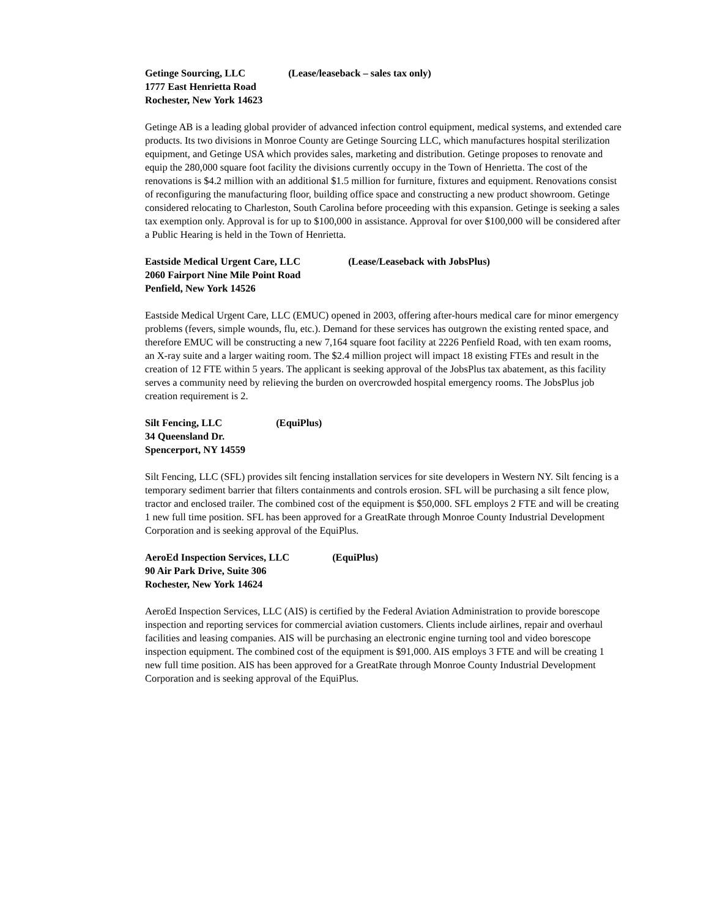Getinge Sourcing, LLC (Lease/leaseback – sales tax only)
1777 East Henrietta Road
Rochester, New York 14623
Getinge AB is a leading global provider of advanced infection control equipment, medical systems, and extended care products. Its two divisions in Monroe County are Getinge Sourcing LLC, which manufactures hospital sterilization equipment, and Getinge USA which provides sales, marketing and distribution. Getinge proposes to renovate and equip the 280,000 square foot facility the divisions currently occupy in the Town of Henrietta. The cost of the renovations is $4.2 million with an additional $1.5 million for furniture, fixtures and equipment. Renovations consist of reconfiguring the manufacturing floor, building office space and constructing a new product showroom. Getinge considered relocating to Charleston, South Carolina before proceeding with this expansion. Getinge is seeking a sales tax exemption only. Approval is for up to $100,000 in assistance. Approval for over $100,000 will be considered after a Public Hearing is held in the Town of Henrietta.
Eastside Medical Urgent Care, LLC (Lease/Leaseback with JobsPlus)
2060 Fairport Nine Mile Point Road
Penfield, New York 14526
Eastside Medical Urgent Care, LLC (EMUC) opened in 2003, offering after-hours medical care for minor emergency problems (fevers, simple wounds, flu, etc.). Demand for these services has outgrown the existing rented space, and therefore EMUC will be constructing a new 7,164 square foot facility at 2226 Penfield Road, with ten exam rooms, an X-ray suite and a larger waiting room. The $2.4 million project will impact 18 existing FTEs and result in the creation of 12 FTE within 5 years. The applicant is seeking approval of the JobsPlus tax abatement, as this facility serves a community need by relieving the burden on overcrowded hospital emergency rooms. The JobsPlus job creation requirement is 2.
Silt Fencing, LLC (EquiPlus)
34 Queensland Dr.
Spencerport, NY 14559
Silt Fencing, LLC (SFL) provides silt fencing installation services for site developers in Western NY. Silt fencing is a temporary sediment barrier that filters containments and controls erosion. SFL will be purchasing a silt fence plow, tractor and enclosed trailer. The combined cost of the equipment is $50,000. SFL employs 2 FTE and will be creating 1 new full time position. SFL has been approved for a GreatRate through Monroe County Industrial Development Corporation and is seeking approval of the EquiPlus.
AeroEd Inspection Services, LLC (EquiPlus)
90 Air Park Drive, Suite 306
Rochester, New York 14624
AeroEd Inspection Services, LLC (AIS) is certified by the Federal Aviation Administration to provide borescope inspection and reporting services for commercial aviation customers. Clients include airlines, repair and overhaul facilities and leasing companies. AIS will be purchasing an electronic engine turning tool and video borescope inspection equipment. The combined cost of the equipment is $91,000. AIS employs 3 FTE and will be creating 1 new full time position. AIS has been approved for a GreatRate through Monroe County Industrial Development Corporation and is seeking approval of the EquiPlus.